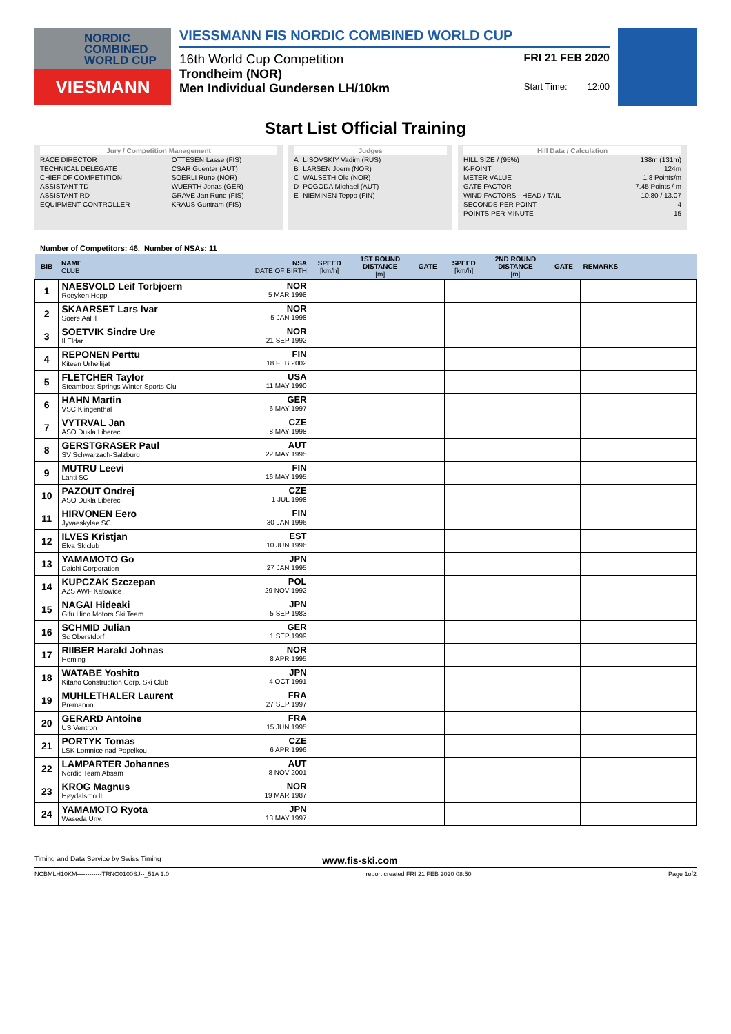NORDIC
COMBINED
WORLD CUP
VIESMANN
VIESSMANN FIS NORDIC COMBINED WORLD CUP
16th World Cup Competition FRI 21 FEB 2020
Trondheim (NOR)
Men Individual Gundersen LH/10km Start Time: 12:00
Start List Official Training
| Jury / Competition Management | |
| RACE DIRECTOR | OTTESEN Lasse (FIS) |
| TECHNICAL DELEGATE | CSAR Guenter (AUT) |
| CHIEF OF COMPETITION | SOERLI Rune (NOR) |
| ASSISTANT TD | WUERTH Jonas (GER) |
| ASSISTANT RD | GRAVE Jan Rune (FIS) |
| EQUIPMENT CONTROLLER | KRAUS Guntram (FIS) |
| Judges | |
| A | LISOVSKIY Vadim (RUS) |
| B | LARSEN Joern (NOR) |
| C | WALSETH Ole (NOR) |
| D | POGODA Michael (AUT) |
| E | NIEMINEN Teppo (FIN) |
| Hill Data / Calculation | |
| HILL SIZE / (95%) | 138m (131m) |
| K-POINT | 124m |
| METER VALUE | 1.8 Points/m |
| GATE FACTOR | 7.45 Points / m |
| WIND FACTORS - HEAD / TAIL | 10.80 / 13.07 |
| SECONDS PER POINT | 4 |
| POINTS PER MINUTE | 15 |
Number of Competitors: 46, Number of NSAs: 11
| BIB | NAME CLUB | NSA DATE OF BIRTH | SPEED [km/h] | 1ST ROUND DISTANCE [m] | GATE | SPEED [km/h] | 2ND ROUND DISTANCE [m] | GATE | REMARKS |
| --- | --- | --- | --- | --- | --- | --- | --- | --- | --- |
| 1 | NAESVOLD Leif Torbjoern Roeyken Hopp | NOR 5 MAR 1998 | | | | | | | |
| 2 | SKAARSET Lars Ivar Soere Aal il | NOR 5 JAN 1998 | | | | | | | |
| 3 | SOETVIK Sindre Ure Il Eldar | NOR 21 SEP 1992 | | | | | | | |
| 4 | REPONEN Perttu Kiteen Urheilijat | FIN 18 FEB 2002 | | | | | | | |
| 5 | FLETCHER Taylor Steamboat Springs Winter Sports Clu | USA 11 MAY 1990 | | | | | | | |
| 6 | HAHN Martin VSC Klingenthal | GER 6 MAY 1997 | | | | | | | |
| 7 | VYTRVAL Jan ASO Dukla Liberec | CZE 8 MAY 1998 | | | | | | | |
| 8 | GERSTGRASER Paul SV Schwarzach-Salzburg | AUT 22 MAY 1995 | | | | | | | |
| 9 | MUTRU Leevi Lahti SC | FIN 16 MAY 1995 | | | | | | | |
| 10 | PAZOUT Ondrej ASO Dukla Liberec | CZE 1 JUL 1998 | | | | | | | |
| 11 | HIRVONEN Eero Jyvaeskylae SC | FIN 30 JAN 1996 | | | | | | | |
| 12 | ILVES Kristjan Elva Skiclub | EST 10 JUN 1996 | | | | | | | |
| 13 | YAMAMOTO Go Daichi Corporation | JPN 27 JAN 1995 | | | | | | | |
| 14 | KUPCZAK Szczepan AZS AWF Katowice | POL 29 NOV 1992 | | | | | | | |
| 15 | NAGAI Hideaki Gifu Hino Motors Ski Team | JPN 5 SEP 1983 | | | | | | | |
| 16 | SCHMID Julian Sc Oberstdorf | GER 1 SEP 1999 | | | | | | | |
| 17 | RIIBER Harald Johnas Heming | NOR 8 APR 1995 | | | | | | | |
| 18 | WATABE Yoshito Kitano Construction Corp. Ski Club | JPN 4 OCT 1991 | | | | | | | |
| 19 | MUHLETHALER Laurent Premanon | FRA 27 SEP 1997 | | | | | | | |
| 20 | GERARD Antoine US Ventron | FRA 15 JUN 1995 | | | | | | | |
| 21 | PORTYK Tomas LSK Lomnice nad Popelkou | CZE 6 APR 1996 | | | | | | | |
| 22 | LAMPARTER Johannes Nordic Team Absam | AUT 8 NOV 2001 | | | | | | | |
| 23 | KROG Magnus Høydalsmo IL | NOR 19 MAR 1987 | | | | | | | |
| 24 | YAMAMOTO Ryota Waseda Unv. | JPN 13 MAY 1997 | | | | | | | |
Timing and Data Service by Swiss Timing www.fis-ski.com
NCBMLH10KM------------TRNO0100SJ--_51A 1.0 report created FRI 21 FEB 2020 08:50 Page 1of2